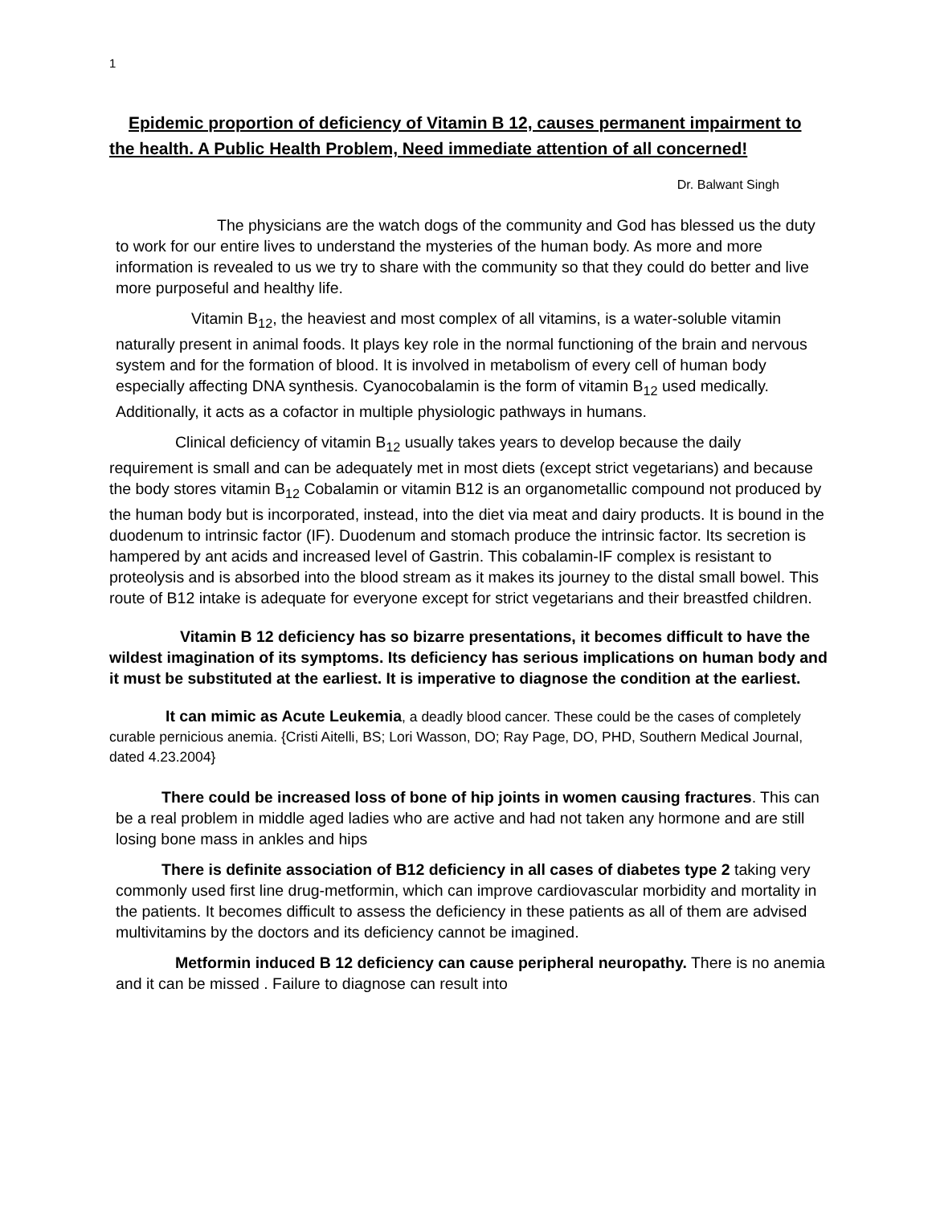1
Epidemic proportion of deficiency of Vitamin B 12, causes permanent impairment to the health. A Public Health Problem, Need immediate attention of all concerned!
Dr. Balwant Singh
The physicians are the watch dogs of the community and God has blessed us the duty to work for our entire lives to understand the mysteries of the human body. As more and more information is revealed to us we try to share with the community so that they could do better and live more purposeful and healthy life.
Vitamin B<sub>12</sub>, the heaviest and most complex of all vitamins, is a water-soluble vitamin naturally present in animal foods. It plays key role in the normal functioning of the brain and nervous system and for the formation of blood. It is involved in metabolism of every cell of human body especially affecting DNA synthesis. Cyanocobalamin is the form of vitamin B<sub>12</sub> used medically. Additionally, it acts as a cofactor in multiple physiologic pathways in humans.
Clinical deficiency of vitamin B<sub>12</sub> usually takes years to develop because the daily requirement is small and can be adequately met in most diets (except strict vegetarians) and because the body stores vitamin B<sub>12</sub> Cobalamin or vitamin B12 is an organometallic compound not produced by the human body but is incorporated, instead, into the diet via meat and dairy products. It is bound in the duodenum to intrinsic factor (IF). Duodenum and stomach produce the intrinsic factor. Its secretion is hampered by ant acids and increased level of Gastrin. This cobalamin-IF complex is resistant to proteolysis and is absorbed into the blood stream as it makes its journey to the distal small bowel. This route of B12 intake is adequate for everyone except for strict vegetarians and their breastfed children.
Vitamin B 12 deficiency has so bizarre presentations, it becomes difficult to have the wildest imagination of its symptoms. Its deficiency has serious implications on human body and it must be substituted at the earliest. It is imperative to diagnose the condition at the earliest.
It can mimic as Acute Leukemia, a deadly blood cancer. These could be the cases of completely curable pernicious anemia. {Cristi Aitelli, BS; Lori Wasson, DO; Ray Page, DO, PHD, Southern Medical Journal, dated 4.23.2004}
There could be increased loss of bone of hip joints in women causing fractures. This can be a real problem in middle aged ladies who are active and had not taken any hormone and are still losing bone mass in ankles and hips
There is definite association of B12 deficiency in all cases of diabetes type 2 taking very commonly used first line drug-metformin, which can improve cardiovascular morbidity and mortality in the patients. It becomes difficult to assess the deficiency in these patients as all of them are advised multivitamins by the doctors and its deficiency cannot be imagined.
Metformin induced B 12 deficiency can cause peripheral neuropathy. There is no anemia and it can be missed . Failure to diagnose can result into